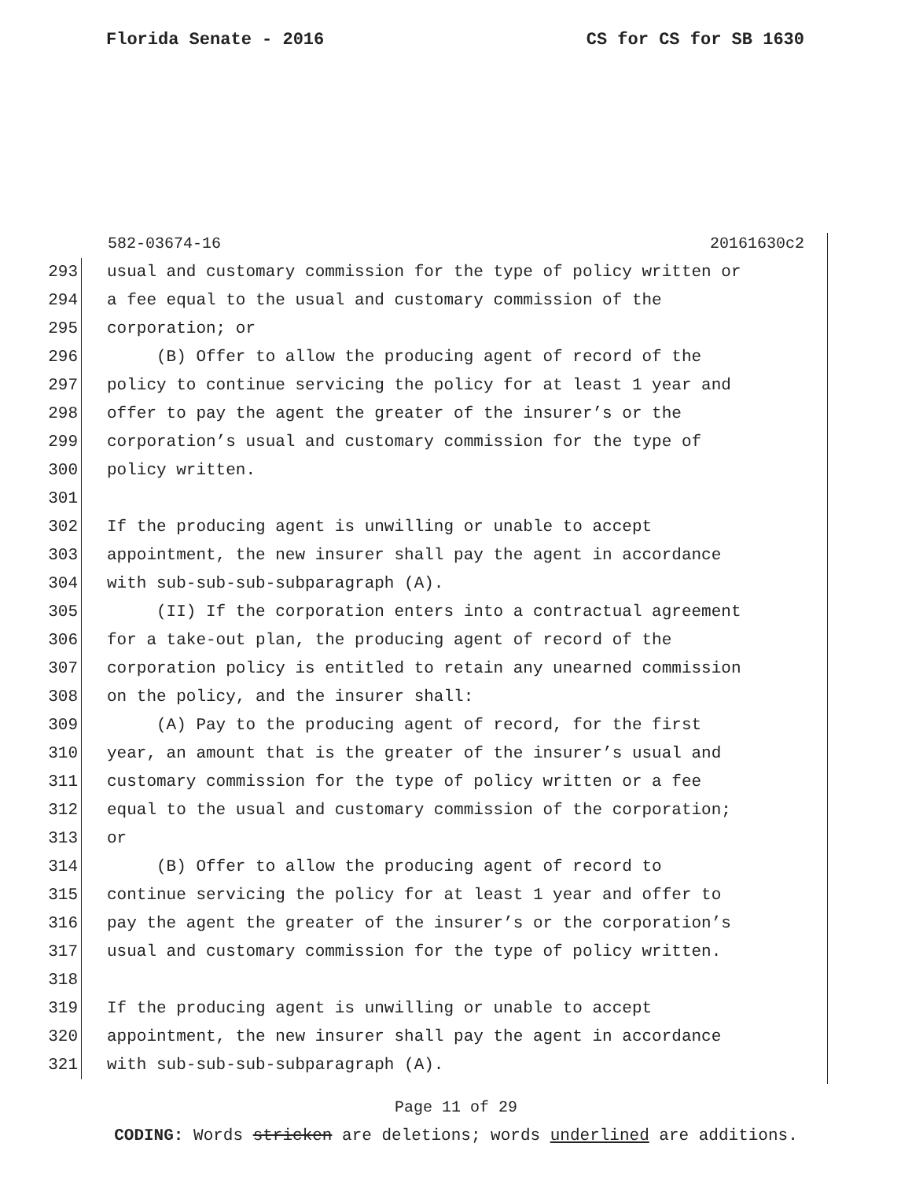Florida Senate - 2016 CS for CS for SB 1630
582-03674-16 20161630c2
293 usual and customary commission for the type of policy written or
294 a fee equal to the usual and customary commission of the
295 corporation; or
296 (B) Offer to allow the producing agent of record of the
297 policy to continue servicing the policy for at least 1 year and
298 offer to pay the agent the greater of the insurer’s or the
299 corporation’s usual and customary commission for the type of
300 policy written.
301
302 If the producing agent is unwilling or unable to accept
303 appointment, the new insurer shall pay the agent in accordance
304 with sub-sub-sub-subparagraph (A).
305 (II) If the corporation enters into a contractual agreement
306 for a take-out plan, the producing agent of record of the
307 corporation policy is entitled to retain any unearned commission
308 on the policy, and the insurer shall:
309 (A) Pay to the producing agent of record, for the first
310 year, an amount that is the greater of the insurer’s usual and
311 customary commission for the type of policy written or a fee
312 equal to the usual and customary commission of the corporation;
313 or
314 (B) Offer to allow the producing agent of record to
315 continue servicing the policy for at least 1 year and offer to
316 pay the agent the greater of the insurer’s or the corporation’s
317 usual and customary commission for the type of policy written.
318
319 If the producing agent is unwilling or unable to accept
320 appointment, the new insurer shall pay the agent in accordance
321 with sub-sub-sub-subparagraph (A).
Page 11 of 29
CODING: Words stricken are deletions; words underlined are additions.